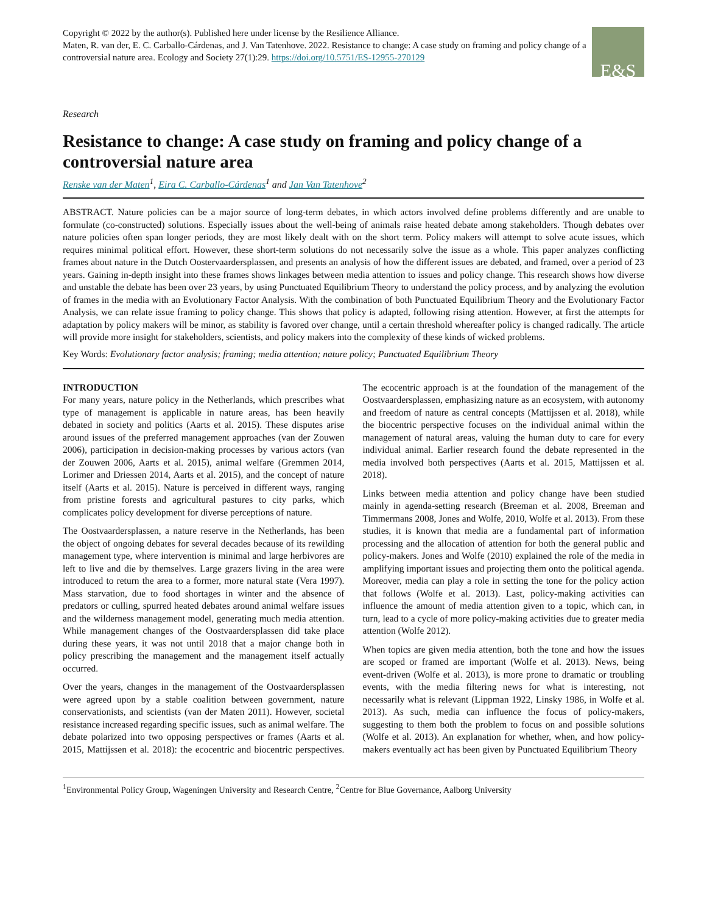Copyright © 2022 by the author(s). Published here under license by the Resilience Alliance.
Maten, R. van der, E. C. Carballo-Cárdenas, and J. Van Tatenhove. 2022. Resistance to change: A case study on framing and policy change of a controversial nature area. Ecology and Society 27(1):29. https://doi.org/10.5751/ES-12955-270129
E&S
Research
Resistance to change: A case study on framing and policy change of a controversial nature area
Renske van der Maten<sup>1</sup>, Eira C. Carballo-Cárdenas<sup>1</sup> and Jan Van Tatenhove<sup>2</sup>
ABSTRACT. Nature policies can be a major source of long-term debates, in which actors involved define problems differently and are unable to formulate (co-constructed) solutions. Especially issues about the well-being of animals raise heated debate among stakeholders. Though debates over nature policies often span longer periods, they are most likely dealt with on the short term. Policy makers will attempt to solve acute issues, which requires minimal political effort. However, these short-term solutions do not necessarily solve the issue as a whole. This paper analyzes conflicting frames about nature in the Dutch Oostervaardersplassen, and presents an analysis of how the different issues are debated, and framed, over a period of 23 years. Gaining in-depth insight into these frames shows linkages between media attention to issues and policy change. This research shows how diverse and unstable the debate has been over 23 years, by using Punctuated Equilibrium Theory to understand the policy process, and by analyzing the evolution of frames in the media with an Evolutionary Factor Analysis. With the combination of both Punctuated Equilibrium Theory and the Evolutionary Factor Analysis, we can relate issue framing to policy change. This shows that policy is adapted, following rising attention. However, at first the attempts for adaptation by policy makers will be minor, as stability is favored over change, until a certain threshold whereafter policy is changed radically. The article will provide more insight for stakeholders, scientists, and policy makers into the complexity of these kinds of wicked problems.
Key Words: Evolutionary factor analysis; framing; media attention; nature policy; Punctuated Equilibrium Theory
INTRODUCTION
For many years, nature policy in the Netherlands, which prescribes what type of management is applicable in nature areas, has been heavily debated in society and politics (Aarts et al. 2015). These disputes arise around issues of the preferred management approaches (van der Zouwen 2006), participation in decision-making processes by various actors (van der Zouwen 2006, Aarts et al. 2015), animal welfare (Gremmen 2014, Lorimer and Driessen 2014, Aarts et al. 2015), and the concept of nature itself (Aarts et al. 2015). Nature is perceived in different ways, ranging from pristine forests and agricultural pastures to city parks, which complicates policy development for diverse perceptions of nature.
The Oostvaardersplassen, a nature reserve in the Netherlands, has been the object of ongoing debates for several decades because of its rewilding management type, where intervention is minimal and large herbivores are left to live and die by themselves. Large grazers living in the area were introduced to return the area to a former, more natural state (Vera 1997). Mass starvation, due to food shortages in winter and the absence of predators or culling, spurred heated debates around animal welfare issues and the wilderness management model, generating much media attention. While management changes of the Oostvaardersplassen did take place during these years, it was not until 2018 that a major change both in policy prescribing the management and the management itself actually occurred.
Over the years, changes in the management of the Oostvaardersplassen were agreed upon by a stable coalition between government, nature conservationists, and scientists (van der Maten 2011). However, societal resistance increased regarding specific issues, such as animal welfare. The debate polarized into two opposing perspectives or frames (Aarts et al. 2015, Mattijssen et al. 2018): the ecocentric and biocentric perspectives. The ecocentric approach is at the foundation of the management of the Oostvaardersplassen, emphasizing nature as an ecosystem, with autonomy and freedom of nature as central concepts (Mattijssen et al. 2018), while the biocentric perspective focuses on the individual animal within the management of natural areas, valuing the human duty to care for every individual animal. Earlier research found the debate represented in the media involved both perspectives (Aarts et al. 2015, Mattijssen et al. 2018).
Links between media attention and policy change have been studied mainly in agenda-setting research (Breeman et al. 2008, Breeman and Timmermans 2008, Jones and Wolfe, 2010, Wolfe et al. 2013). From these studies, it is known that media are a fundamental part of information processing and the allocation of attention for both the general public and policy-makers. Jones and Wolfe (2010) explained the role of the media in amplifying important issues and projecting them onto the political agenda. Moreover, media can play a role in setting the tone for the policy action that follows (Wolfe et al. 2013). Last, policy-making activities can influence the amount of media attention given to a topic, which can, in turn, lead to a cycle of more policy-making activities due to greater media attention (Wolfe 2012).
When topics are given media attention, both the tone and how the issues are scoped or framed are important (Wolfe et al. 2013). News, being event-driven (Wolfe et al. 2013), is more prone to dramatic or troubling events, with the media filtering news for what is interesting, not necessarily what is relevant (Lippman 1922, Linsky 1986, in Wolfe et al. 2013). As such, media can influence the focus of policy-makers, suggesting to them both the problem to focus on and possible solutions (Wolfe et al. 2013). An explanation for whether, when, and how policy-makers eventually act has been given by Punctuated Equilibrium Theory
<sup>1</sup> Environmental Policy Group, Wageningen University and Research Centre, <sup>2</sup>Centre for Blue Governance, Aalborg University